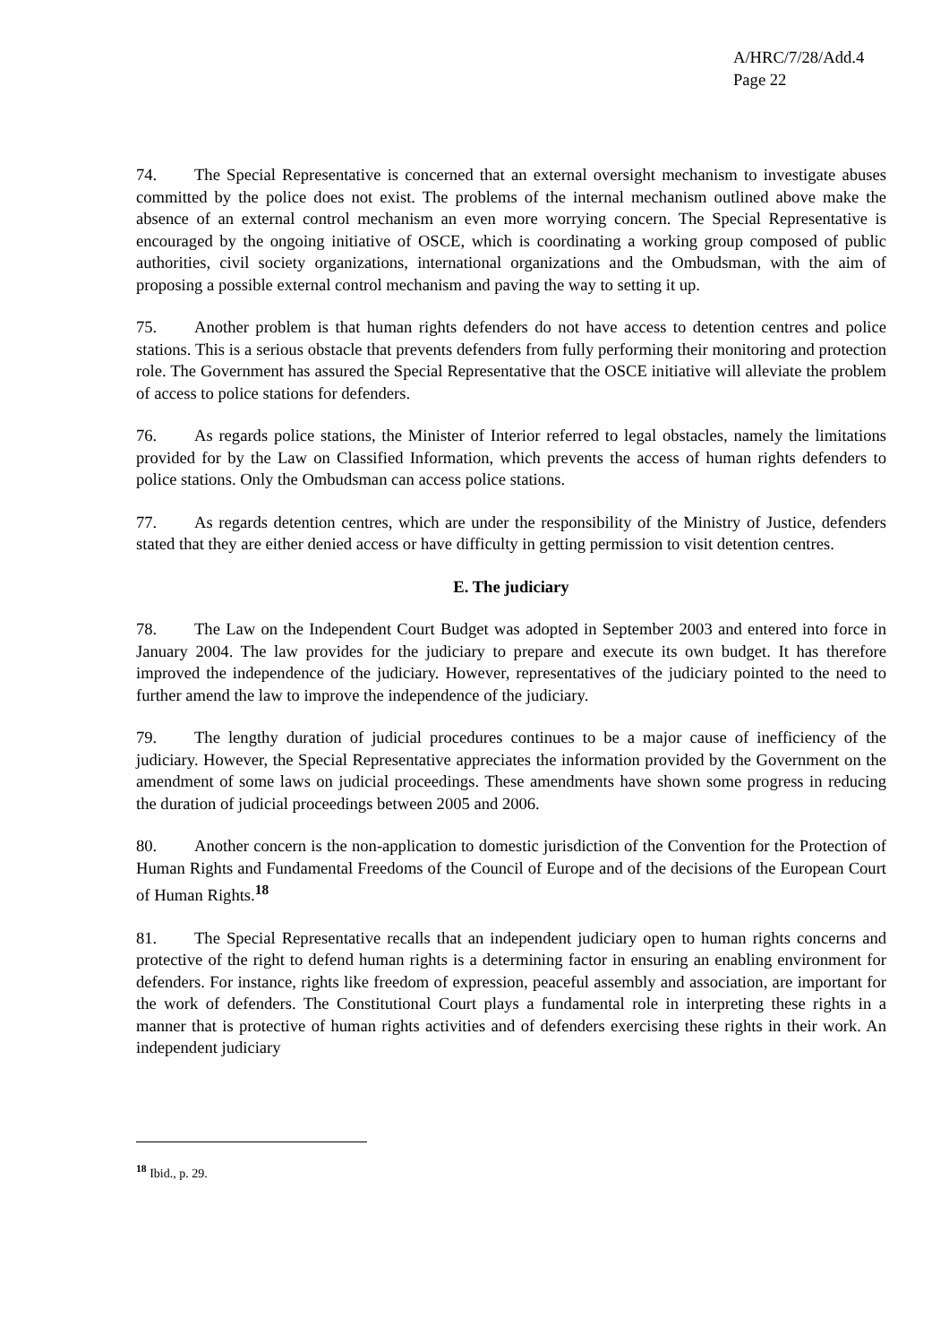A/HRC/7/28/Add.4
Page 22
74. The Special Representative is concerned that an external oversight mechanism to investigate abuses committed by the police does not exist. The problems of the internal mechanism outlined above make the absence of an external control mechanism an even more worrying concern. The Special Representative is encouraged by the ongoing initiative of OSCE, which is coordinating a working group composed of public authorities, civil society organizations, international organizations and the Ombudsman, with the aim of proposing a possible external control mechanism and paving the way to setting it up.
75. Another problem is that human rights defenders do not have access to detention centres and police stations. This is a serious obstacle that prevents defenders from fully performing their monitoring and protection role. The Government has assured the Special Representative that the OSCE initiative will alleviate the problem of access to police stations for defenders.
76. As regards police stations, the Minister of Interior referred to legal obstacles, namely the limitations provided for by the Law on Classified Information, which prevents the access of human rights defenders to police stations. Only the Ombudsman can access police stations.
77. As regards detention centres, which are under the responsibility of the Ministry of Justice, defenders stated that they are either denied access or have difficulty in getting permission to visit detention centres.
E. The judiciary
78. The Law on the Independent Court Budget was adopted in September 2003 and entered into force in January 2004. The law provides for the judiciary to prepare and execute its own budget. It has therefore improved the independence of the judiciary. However, representatives of the judiciary pointed to the need to further amend the law to improve the independence of the judiciary.
79. The lengthy duration of judicial procedures continues to be a major cause of inefficiency of the judiciary. However, the Special Representative appreciates the information provided by the Government on the amendment of some laws on judicial proceedings. These amendments have shown some progress in reducing the duration of judicial proceedings between 2005 and 2006.
80. Another concern is the non-application to domestic jurisdiction of the Convention for the Protection of Human Rights and Fundamental Freedoms of the Council of Europe and of the decisions of the European Court of Human Rights.<sup>18</sup>
81. The Special Representative recalls that an independent judiciary open to human rights concerns and protective of the right to defend human rights is a determining factor in ensuring an enabling environment for defenders. For instance, rights like freedom of expression, peaceful assembly and association, are important for the work of defenders. The Constitutional Court plays a fundamental role in interpreting these rights in a manner that is protective of human rights activities and of defenders exercising these rights in their work. An independent judiciary
<sup>18</sup> Ibid., p. 29.